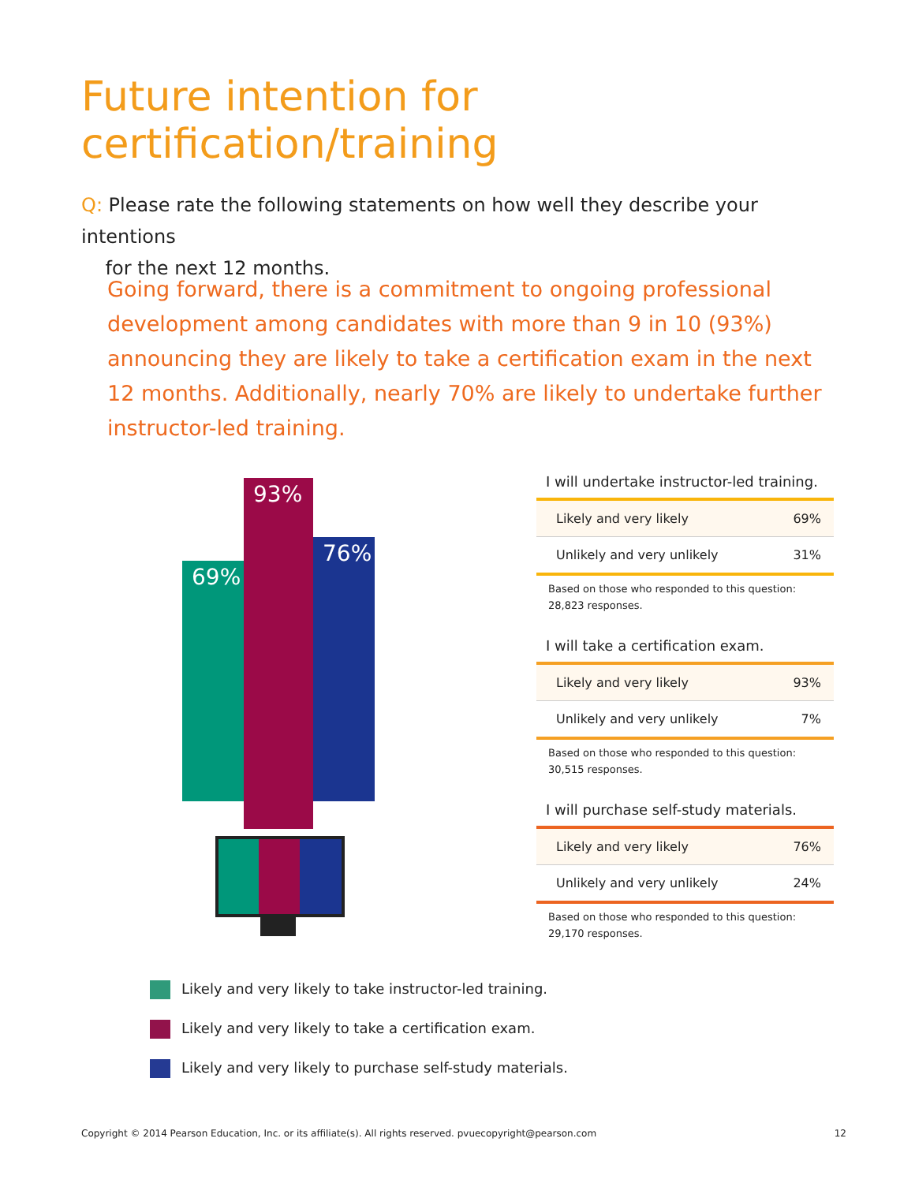Future intention for
certification/training
Q: Please rate the following statements on how well they describe your intentions
for the next 12 months.
Going forward, there is a commitment to ongoing professional development among candidates with more than 9 in 10 (93%) announcing they are likely to take a certification exam in the next 12 months. Additionally, nearly 70% are likely to undertake further instructor-led training.
69%
93%
76%
I will undertake instructor-led training.
| Likely and very likely | 69% |
| Unlikely and very unlikely | 31% |
Based on those who responded to this question:
28,823 responses.
I will take a certification exam.
| Likely and very likely | 93% |
| Unlikely and very unlikely | 7% |
Based on those who responded to this question:
30,515 responses.
I will purchase self-study materials.
| Likely and very likely | 76% |
| Unlikely and very unlikely | 24% |
Based on those who responded to this question:
29,170 responses.
Likely and very likely to take instructor-led training.
Likely and very likely to take a certification exam.
Likely and very likely to purchase self-study materials.
Copyright © 2014 Pearson Education, Inc. or its affiliate(s). All rights reserved. pvuecopyright@pearson.com 12